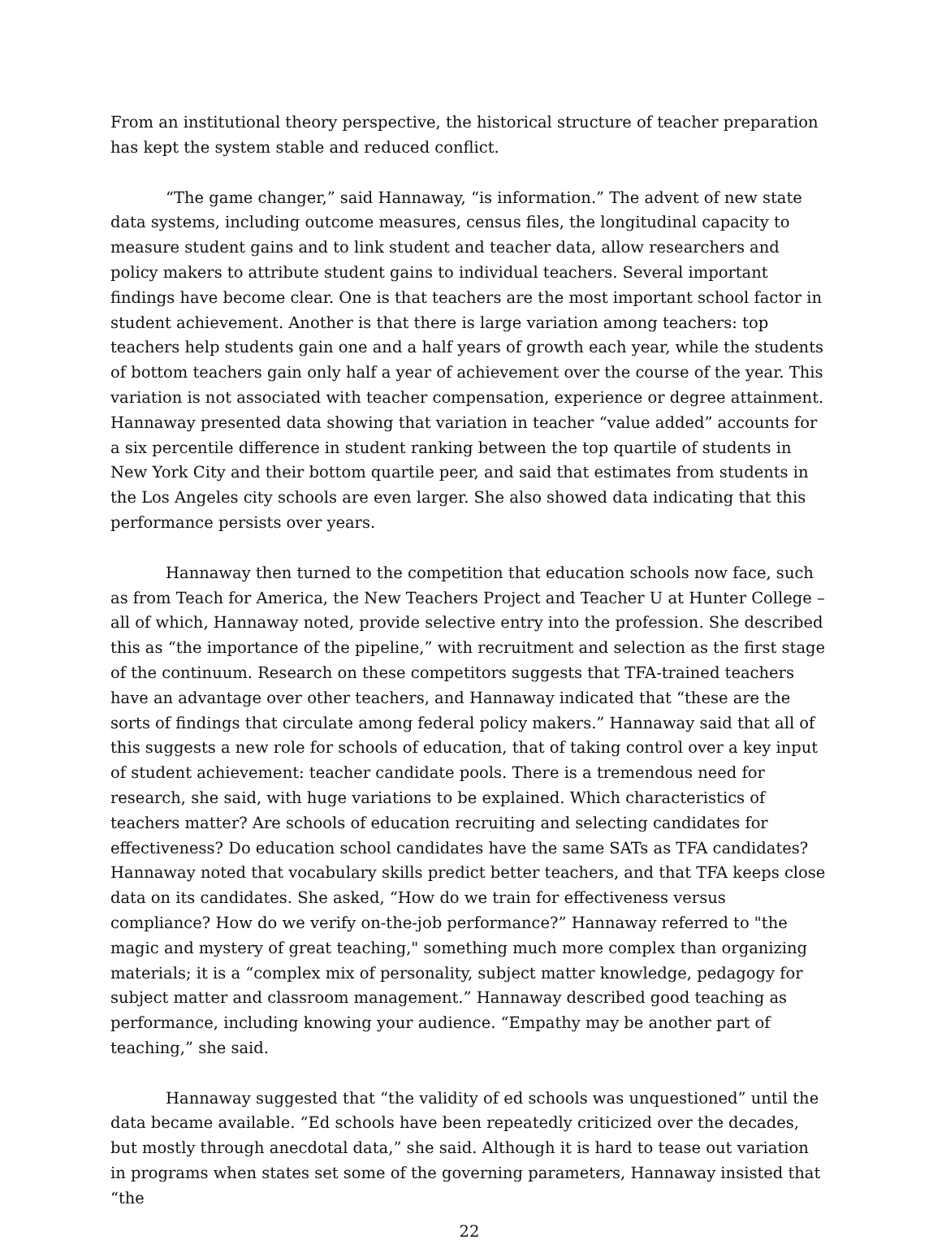From an institutional theory perspective, the historical structure of teacher preparation has kept the system stable and reduced conflict.
“The game changer,” said Hannaway, “is information.” The advent of new state data systems, including outcome measures, census files, the longitudinal capacity to measure student gains and to link student and teacher data, allow researchers and policy makers to attribute student gains to individual teachers. Several important findings have become clear. One is that teachers are the most important school factor in student achievement. Another is that there is large variation among teachers: top teachers help students gain one and a half years of growth each year, while the students of bottom teachers gain only half a year of achievement over the course of the year. This variation is not associated with teacher compensation, experience or degree attainment. Hannaway presented data showing that variation in teacher “value added” accounts for a six percentile difference in student ranking between the top quartile of students in New York City and their bottom quartile peer, and said that estimates from students in the Los Angeles city schools are even larger. She also showed data indicating that this performance persists over years.
Hannaway then turned to the competition that education schools now face, such as from Teach for America, the New Teachers Project and Teacher U at Hunter College – all of which, Hannaway noted, provide selective entry into the profession. She described this as “the importance of the pipeline,” with recruitment and selection as the first stage of the continuum. Research on these competitors suggests that TFA-trained teachers have an advantage over other teachers, and Hannaway indicated that “these are the sorts of findings that circulate among federal policy makers.” Hannaway said that all of this suggests a new role for schools of education, that of taking control over a key input of student achievement: teacher candidate pools. There is a tremendous need for research, she said, with huge variations to be explained. Which characteristics of teachers matter? Are schools of education recruiting and selecting candidates for effectiveness? Do education school candidates have the same SATs as TFA candidates? Hannaway noted that vocabulary skills predict better teachers, and that TFA keeps close data on its candidates. She asked, “How do we train for effectiveness versus compliance? How do we verify on-the-job performance?” Hannaway referred to "the magic and mystery of great teaching," something much more complex than organizing materials; it is a “complex mix of personality, subject matter knowledge, pedagogy for subject matter and classroom management.” Hannaway described good teaching as performance, including knowing your audience. “Empathy may be another part of teaching,” she said.
Hannaway suggested that “the validity of ed schools was unquestioned” until the data became available. “Ed schools have been repeatedly criticized over the decades, but mostly through anecdotal data,” she said. Although it is hard to tease out variation in programs when states set some of the governing parameters, Hannaway insisted that “the
22